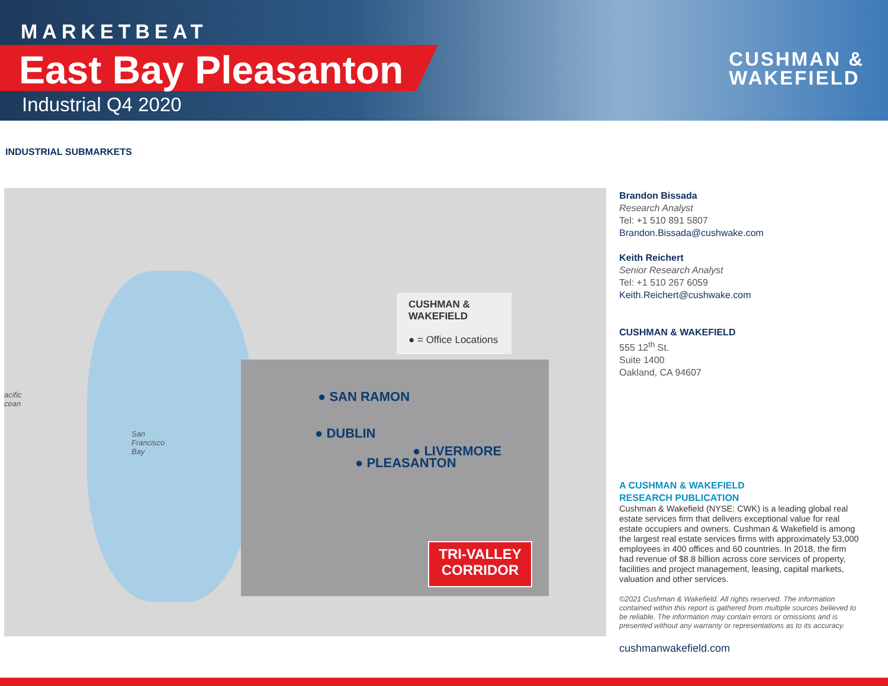MARKETBEAT
East Bay Pleasanton
Industrial Q4 2020
CUSHMAN &
WAKEFIELD
INDUSTRIAL SUBMARKETS
CUSHMAN & WAKEFIELD
● = Office Locations
● SAN RAMON
● DUBLIN
● LIVERMORE
● PLEASANTON
San
Francisco
Bay
acific
cean
TRI-VALLEY
CORRIDOR
Brandon Bissada
Research Analyst
Tel: +1 510 891 5807
Brandon.Bissada@cushwake.com
Keith Reichert
Senior Research Analyst
Tel: +1 510 267 6059
Keith.Reichert@cushwake.com
CUSHMAN & WAKEFIELD
555 12<sup>th</sup> St.
Suite 1400
Oakland, CA 94607
A CUSHMAN & WAKEFIELD
RESEARCH PUBLICATION
Cushman & Wakefield (NYSE: CWK) is a leading global real estate services firm that delivers exceptional value for real estate occupiers and owners. Cushman & Wakefield is among the largest real estate services firms with approximately 53,000 employees in 400 offices and 60 countries. In 2018, the firm had revenue of $8.8 billion across core services of property, facilities and project management, leasing, capital markets, valuation and other services.
©2021 Cushman & Wakefield. All rights reserved. The information contained within this report is gathered from multiple sources believed to be reliable. The information may contain errors or omissions and is presented without any warranty or representations as to its accuracy.
cushmanwakefield.com